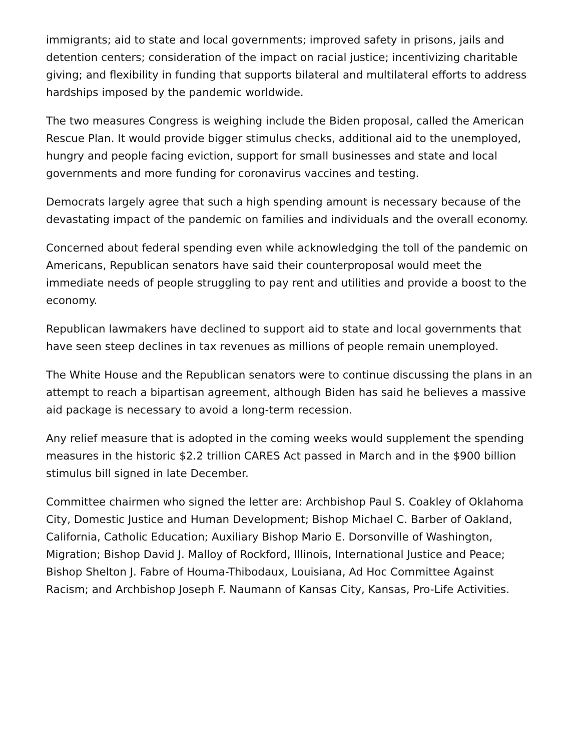immigrants; aid to state and local governments; improved safety in prisons, jails and detention centers; consideration of the impact on racial justice; incentivizing charitable giving; and flexibility in funding that supports bilateral and multilateral efforts to address hardships imposed by the pandemic worldwide.
The two measures Congress is weighing include the Biden proposal, called the American Rescue Plan. It would provide bigger stimulus checks, additional aid to the unemployed, hungry and people facing eviction, support for small businesses and state and local governments and more funding for coronavirus vaccines and testing.
Democrats largely agree that such a high spending amount is necessary because of the devastating impact of the pandemic on families and individuals and the overall economy.
Concerned about federal spending even while acknowledging the toll of the pandemic on Americans, Republican senators have said their counterproposal would meet the immediate needs of people struggling to pay rent and utilities and provide a boost to the economy.
Republican lawmakers have declined to support aid to state and local governments that have seen steep declines in tax revenues as millions of people remain unemployed.
The White House and the Republican senators were to continue discussing the plans in an attempt to reach a bipartisan agreement, although Biden has said he believes a massive aid package is necessary to avoid a long-term recession.
Any relief measure that is adopted in the coming weeks would supplement the spending measures in the historic $2.2 trillion CARES Act passed in March and in the $900 billion stimulus bill signed in late December.
Committee chairmen who signed the letter are: Archbishop Paul S. Coakley of Oklahoma City, Domestic Justice and Human Development; Bishop Michael C. Barber of Oakland, California, Catholic Education; Auxiliary Bishop Mario E. Dorsonville of Washington, Migration; Bishop David J. Malloy of Rockford, Illinois, International Justice and Peace; Bishop Shelton J. Fabre of Houma-Thibodaux, Louisiana, Ad Hoc Committee Against Racism; and Archbishop Joseph F. Naumann of Kansas City, Kansas, Pro-Life Activities.